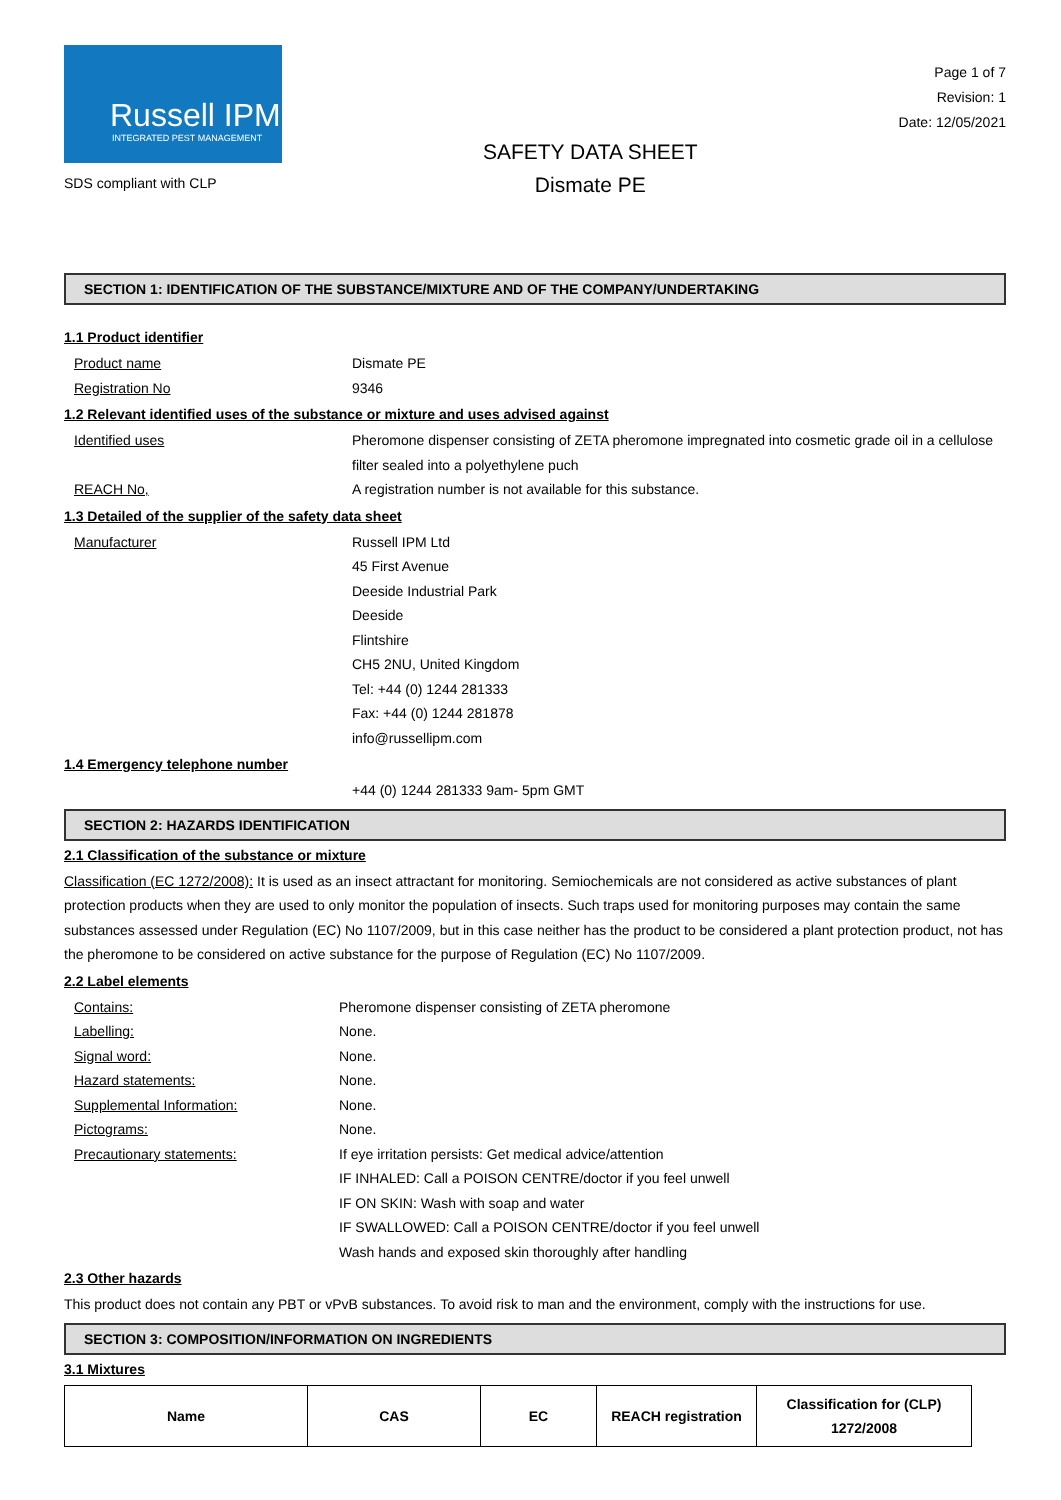Russell IPM
INTEGRATED PEST MANAGEMENT
SDS compliant with CLP
SAFETY DATA SHEET
Dismate PE
Page 1 of 7
Revision: 1
Date: 12/05/2021
SECTION 1: IDENTIFICATION OF THE SUBSTANCE/MIXTURE AND OF THE COMPANY/UNDERTAKING
1.1 Product identifier
Product name Dismate PE
Registration No 9346
1.2 Relevant identified uses of the substance or mixture and uses advised against
Identified uses Pheromone dispenser consisting of ZETA pheromone impregnated into cosmetic grade oil in a cellulose filter sealed into a polyethylene puch
REACH No, A registration number is not available for this substance.
1.3 Detailed of the supplier of the safety data sheet
Manufacturer Russell IPM Ltd
45 First Avenue
Deeside Industrial Park
Deeside
Flintshire
CH5 2NU, United Kingdom
Tel: +44 (0) 1244 281333
Fax: +44 (0) 1244 281878
info@russellipm.com
1.4 Emergency telephone number
+44 (0) 1244 281333 9am- 5pm GMT
SECTION 2: HAZARDS IDENTIFICATION
2.1 Classification of the substance or mixture
Classification (EC 1272/2008): It is used as an insect attractant for monitoring. Semiochemicals are not considered as active substances of plant protection products when they are used to only monitor the population of insects. Such traps used for monitoring purposes may contain the same substances assessed under Regulation (EC) No 1107/2009, but in this case neither has the product to be considered a plant protection product, not has the pheromone to be considered on active substance for the purpose of Regulation (EC) No 1107/2009.
2.2 Label elements
Contains: Pheromone dispenser consisting of ZETA pheromone
Labelling: None.
Signal word: None.
Hazard statements: None.
Supplemental Information: None.
Pictograms: None.
Precautionary statements: If eye irritation persists: Get medical advice/attention
IF INHALED: Call a POISON CENTRE/doctor if you feel unwell
IF ON SKIN: Wash with soap and water
IF SWALLOWED: Call a POISON CENTRE/doctor if you feel unwell
Wash hands and exposed skin thoroughly after handling
2.3 Other hazards
This product does not contain any PBT or vPvB substances. To avoid risk to man and the environment, comply with the instructions for use.
SECTION 3: COMPOSITION/INFORMATION ON INGREDIENTS
3.1 Mixtures
| Name | CAS | EC | REACH registration | Classification for (CLP) 1272/2008 |
| --- | --- | --- | --- | --- |